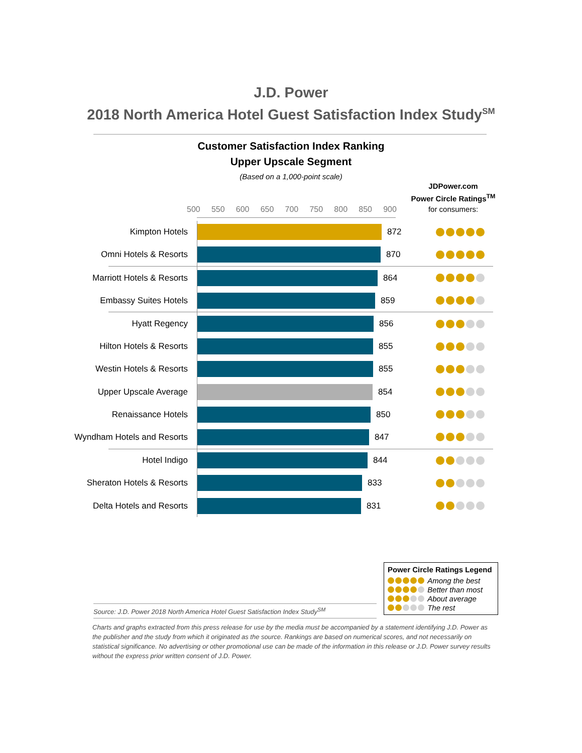J.D. Power
2018 North America Hotel Guest Satisfaction Index Study<sup>SM</sup>
Customer Satisfaction Index Ranking
Upper Upscale Segment
(Based on a 1,000-point scale)
JDPower.com
Power Circle Ratings<sup>TM</sup>
for consumers:
500 550 600 650 700 750 800 850 900
Kimpton Hotels 872
Omni Hotels & Resorts 870
Marriott Hotels & Resorts 864
Embassy Suites Hotels 859
Hyatt Regency 856
Hilton Hotels & Resorts 855
Westin Hotels & Resorts 855
Upper Upscale Average 854
Renaissance Hotels 850
Wyndham Hotels and Resorts 847
Hotel Indigo 844
Sheraton Hotels & Resorts 833
Delta Hotels and Resorts 831
Power Circle Ratings Legend
Among the best
Better than most
About average
The rest
Source: J.D. Power 2018 North America Hotel Guest Satisfaction Index Study<sup>SM</sup>
Charts and graphs extracted from this press release for use by the media must be accompanied by a statement identifying J.D. Power as the publisher and the study from which it originated as the source. Rankings are based on numerical scores, and not necessarily on statistical significance. No advertising or other promotional use can be made of the information in this release or J.D. Power survey results without the express prior written consent of J.D. Power.